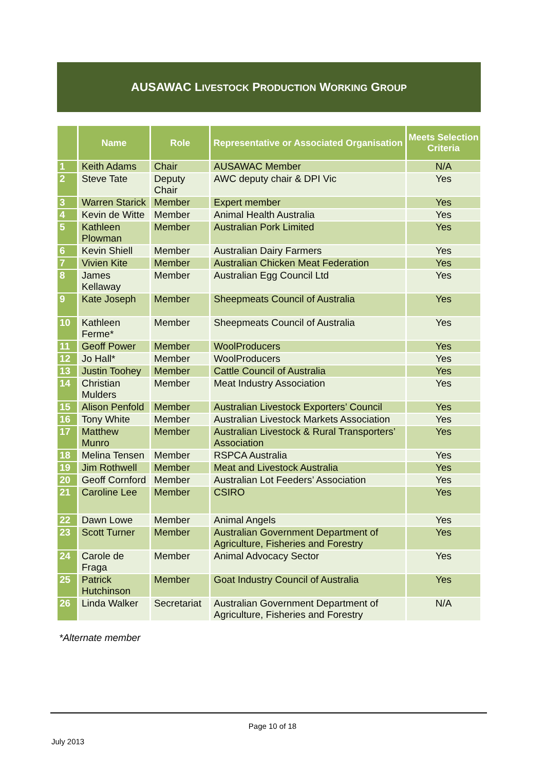AUSAWAC LIVESTOCK PRODUCTION WORKING GROUP
| | Name | Role | Representative or Associated Organisation | Meets Selection Criteria |
| --- | --- | --- | --- | --- |
| 1 | Keith Adams | Chair | AUSAWAC Member | N/A |
| 2 | Steve Tate | Deputy Chair | AWC deputy chair & DPI Vic | Yes |
| 3 | Warren Starick | Member | Expert member | Yes |
| 4 | Kevin de Witte | Member | Animal Health Australia | Yes |
| 5 | Kathleen Plowman | Member | Australian Pork Limited | Yes |
| 6 | Kevin Shiell | Member | Australian Dairy Farmers | Yes |
| 7 | Vivien Kite | Member | Australian Chicken Meat Federation | Yes |
| 8 | James Kellaway | Member | Australian Egg Council Ltd | Yes |
| 9 | Kate Joseph | Member | Sheepmeats Council of Australia | Yes |
| 10 | Kathleen Ferme* | Member | Sheepmeats Council of Australia | Yes |
| 11 | Geoff Power | Member | WoolProducers | Yes |
| 12 | Jo Hall* | Member | WoolProducers | Yes |
| 13 | Justin Toohey | Member | Cattle Council of Australia | Yes |
| 14 | Christian Mulders | Member | Meat Industry Association | Yes |
| 15 | Alison Penfold | Member | Australian Livestock Exporters’ Council | Yes |
| 16 | Tony White | Member | Australian Livestock Markets Association | Yes |
| 17 | Matthew Munro | Member | Australian Livestock & Rural Transporters’ Association | Yes |
| 18 | Melina Tensen | Member | RSPCA Australia | Yes |
| 19 | Jim Rothwell | Member | Meat and Livestock Australia | Yes |
| 20 | Geoff Cornford | Member | Australian Lot Feeders’ Association | Yes |
| 21 | Caroline Lee | Member | CSIRO | Yes |
| 22 | Dawn Lowe | Member | Animal Angels | Yes |
| 23 | Scott Turner | Member | Australian Government Department of Agriculture, Fisheries and Forestry | Yes |
| 24 | Carole de Fraga | Member | Animal Advocacy Sector | Yes |
| 25 | Patrick Hutchinson | Member | Goat Industry Council of Australia | Yes |
| 26 | Linda Walker | Secretariat | Australian Government Department of Agriculture, Fisheries and Forestry | N/A |
*Alternate member
Page 10 of 18
July 2013